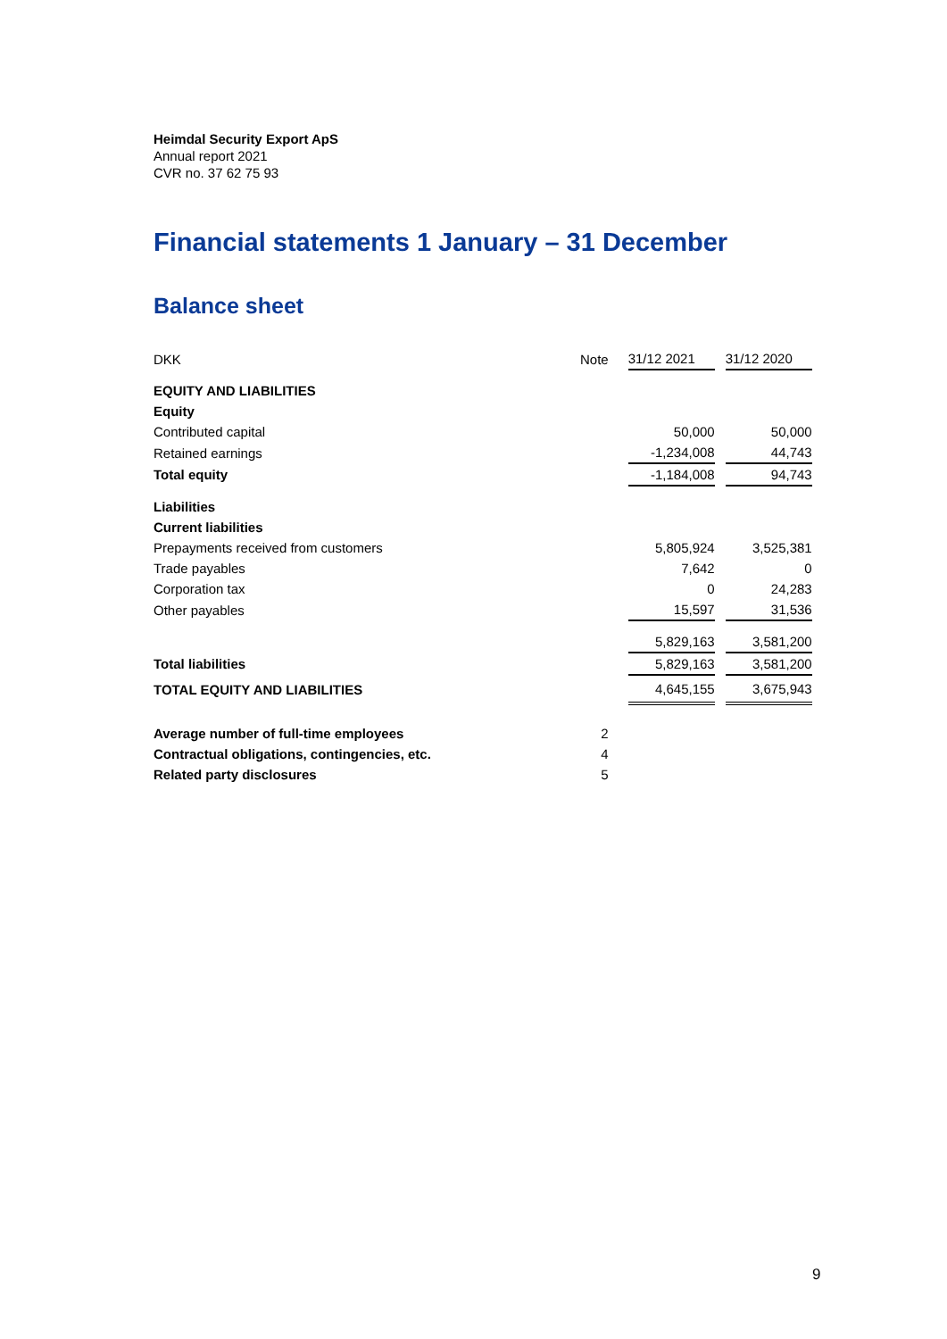Heimdal Security Export ApS
Annual report 2021
CVR no. 37 62 75 93
Financial statements 1 January – 31 December
Balance sheet
| DKK | Note | 31/12 2021 | | 31/12 2020 |
| --- | --- | --- | --- | --- |
| EQUITY AND LIABILITIES | | | | |
| Equity | | | | |
| Contributed capital | | 50,000 | | 50,000 |
| Retained earnings | | -1,234,008 | | 44,743 |
| Total equity | | -1,184,008 | | 94,743 |
| Liabilities | | | | |
| Current liabilities | | | | |
| Prepayments received from customers | | 5,805,924 | | 3,525,381 |
| Trade payables | | 7,642 | | 0 |
| Corporation tax | | 0 | | 24,283 |
| Other payables | | 15,597 | | 31,536 |
| | | 5,829,163 | | 3,581,200 |
| Total liabilities | | 5,829,163 | | 3,581,200 |
| TOTAL EQUITY AND LIABILITIES | | 4,645,155 | | 3,675,943 |
| Average number of full-time employees | 2 | | | |
| Contractual obligations, contingencies, etc. | 4 | | | |
| Related party disclosures | 5 | | | |
9